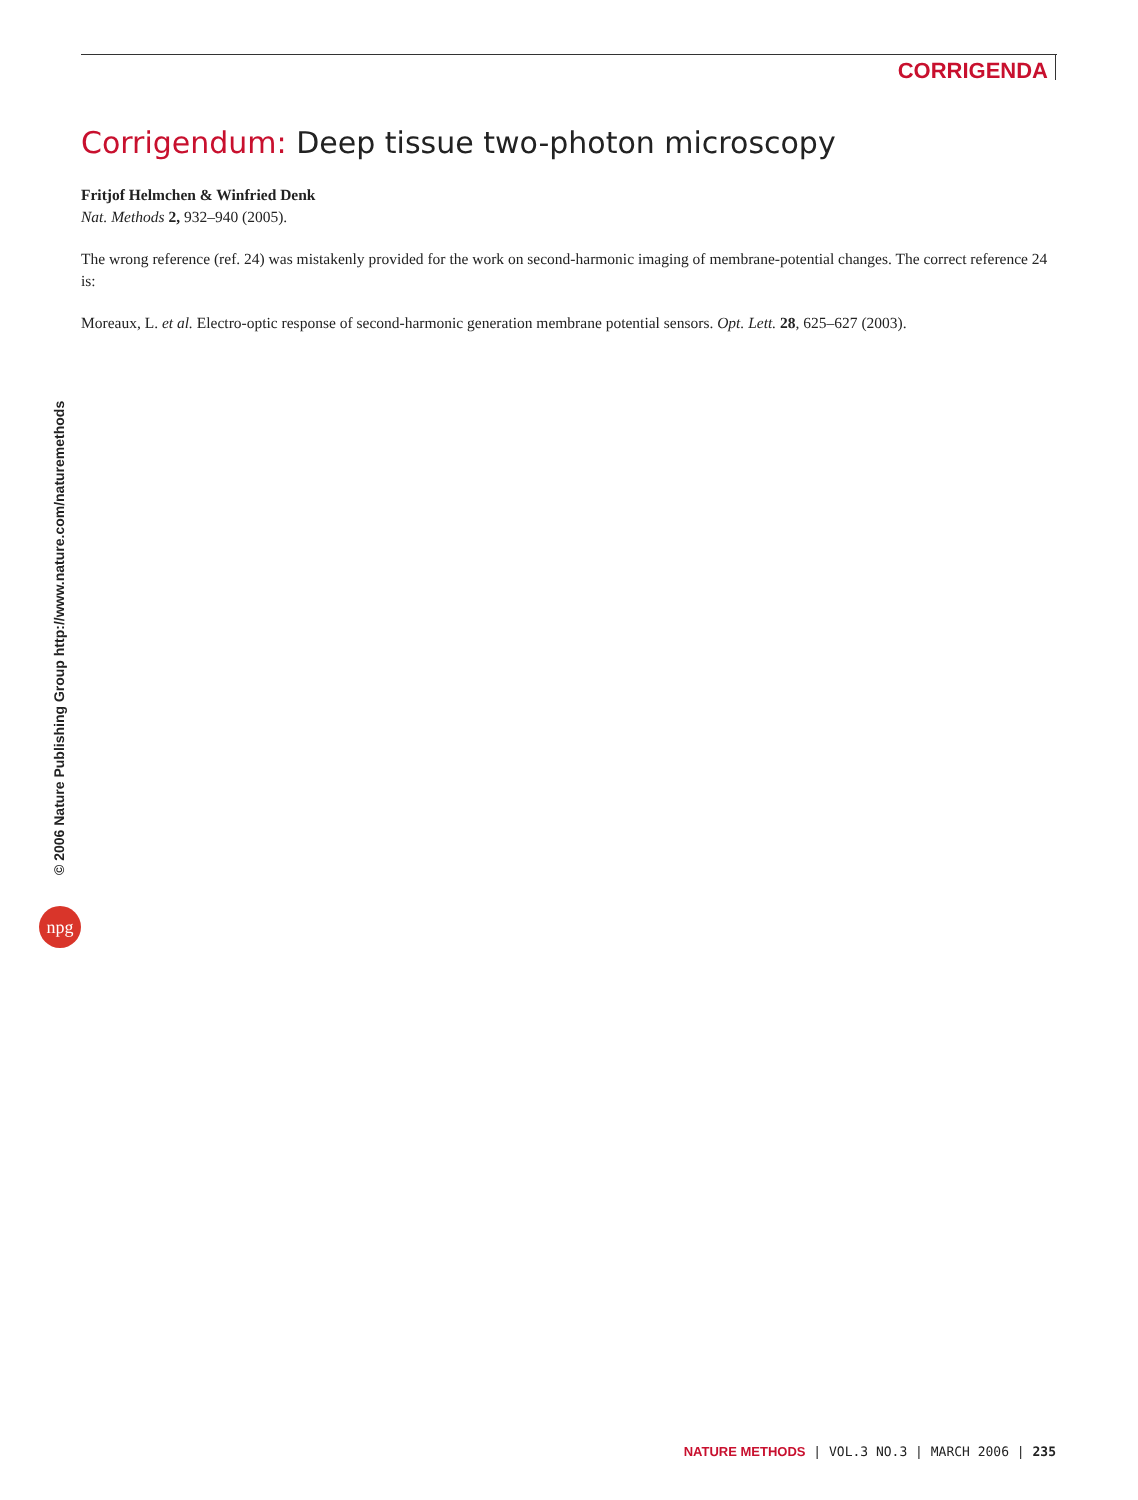CORRIGENDA
Corrigendum: Deep tissue two-photon microscopy
Fritjof Helmchen & Winfried Denk
Nat. Methods 2, 932–940 (2005).
The wrong reference (ref. 24) was mistakenly provided for the work on second-harmonic imaging of membrane-potential changes. The correct reference 24 is:
Moreaux, L. et al. Electro-optic response of second-harmonic generation membrane potential sensors. Opt. Lett. 28, 625–627 (2003).
© 2006 Nature Publishing Group http://www.nature.com/naturemethods
npg
NATURE METHODS | VOL.3 NO.3 | MARCH 2006 | 235